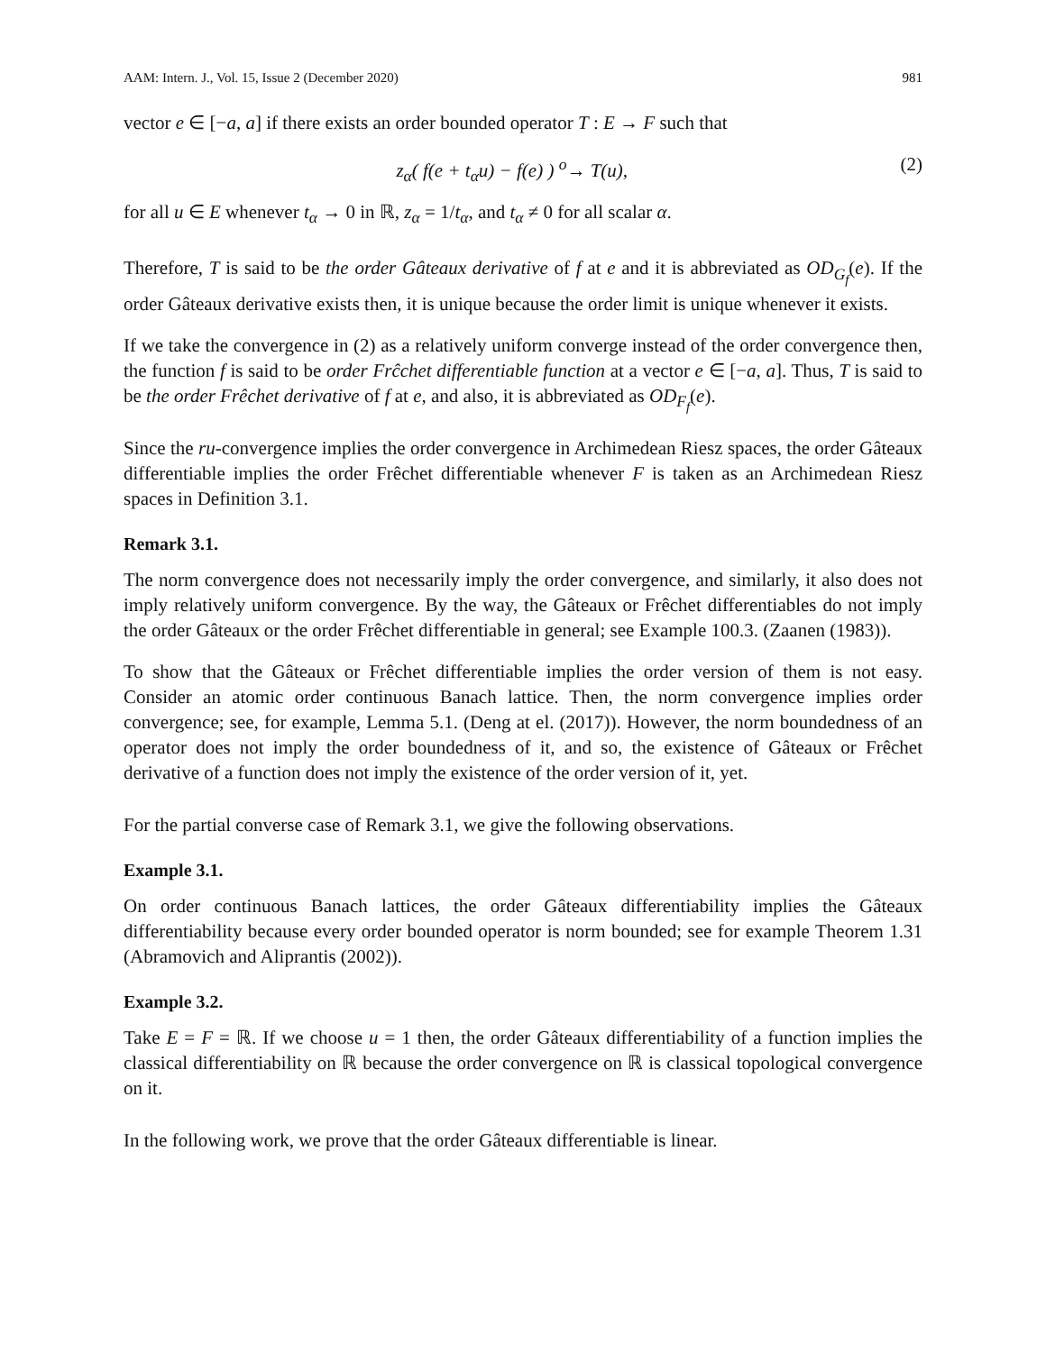AAM: Intern. J., Vol. 15, Issue 2 (December 2020) 981
vector e ∈ [−a, a] if there exists an order bounded operator T : E → F such that
z<sub>α</sub>( f(e + t<sub>α</sub>u) − f(e) ) <sup>o</sup>→ T(u), (2)
for all u ∈ E whenever t<sub>α</sub> → 0 in ℝ, z<sub>α</sub> = 1/t<sub>α</sub>, and t<sub>α</sub> ≠ 0 for all scalar α.
Therefore, T is said to be the order Gâteaux derivative of f at e and it is abbreviated as OD<sub>G<sub>f</sub></sub>(e). If the order Gâteaux derivative exists then, it is unique because the order limit is unique whenever it exists.
If we take the convergence in (2) as a relatively uniform converge instead of the order convergence then, the function f is said to be order Frĉchet differentiable function at a vector e ∈ [−a, a]. Thus, T is said to be the order Frêchet derivative of f at e, and also, it is abbreviated as OD<sub>F<sub>f</sub></sub>(e).
Since the ru-convergence implies the order convergence in Archimedean Riesz spaces, the order Gâteaux differentiable implies the order Frêchet differentiable whenever F is taken as an Archimedean Riesz spaces in Definition 3.1.
Remark 3.1.
The norm convergence does not necessarily imply the order convergence, and similarly, it also does not imply relatively uniform convergence. By the way, the Gâteaux or Frêchet differentiables do not imply the order Gâteaux or the order Frêchet differentiable in general; see Example 100.3. (Zaanen (1983)).
To show that the Gâteaux or Frêchet differentiable implies the order version of them is not easy. Consider an atomic order continuous Banach lattice. Then, the norm convergence implies order convergence; see, for example, Lemma 5.1. (Deng at el. (2017)). However, the norm boundedness of an operator does not imply the order boundedness of it, and so, the existence of Gâteaux or Frêchet derivative of a function does not imply the existence of the order version of it, yet.
For the partial converse case of Remark 3.1, we give the following observations.
Example 3.1.
On order continuous Banach lattices, the order Gâteaux differentiability implies the Gâteaux differentiability because every order bounded operator is norm bounded; see for example Theorem 1.31 (Abramovich and Aliprantis (2002)).
Example 3.2.
Take E = F = ℝ. If we choose u = 1 then, the order Gâteaux differentiability of a function implies the classical differentiability on ℝ because the order convergence on ℝ is classical topological convergence on it.
In the following work, we prove that the order Gâteaux differentiable is linear.